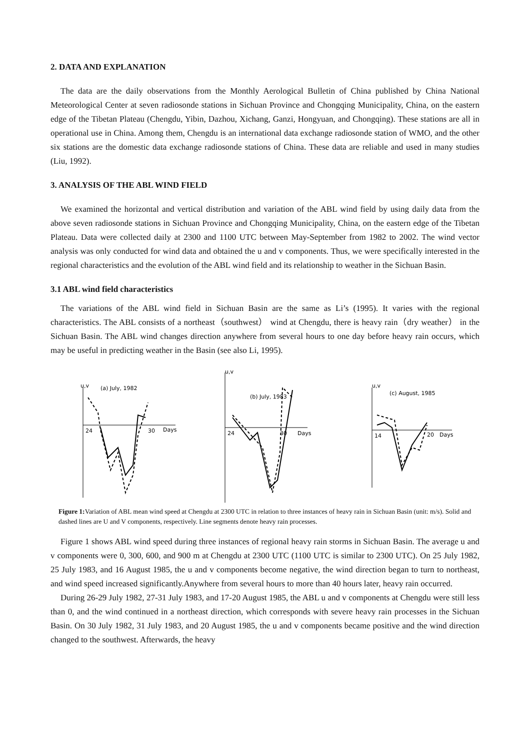2. DATA AND EXPLANATION
The data are the daily observations from the Monthly Aerological Bulletin of China published by China National Meteorological Center at seven radiosonde stations in Sichuan Province and Chongqing Municipality, China, on the eastern edge of the Tibetan Plateau (Chengdu, Yibin, Dazhou, Xichang, Ganzi, Hongyuan, and Chongqing). These stations are all in operational use in China. Among them, Chengdu is an international data exchange radiosonde station of WMO, and the other six stations are the domestic data exchange radiosonde stations of China. These data are reliable and used in many studies (Liu, 1992).
3. ANALYSIS OF THE ABL WIND FIELD
We examined the horizontal and vertical distribution and variation of the ABL wind field by using daily data from the above seven radiosonde stations in Sichuan Province and Chongqing Municipality, China, on the eastern edge of the Tibetan Plateau. Data were collected daily at 2300 and 1100 UTC between May-September from 1982 to 2002. The wind vector analysis was only conducted for wind data and obtained the u and v components. Thus, we were specifically interested in the regional characteristics and the evolution of the ABL wind field and its relationship to weather in the Sichuan Basin.
3.1 ABL wind field characteristics
The variations of the ABL wind field in Sichuan Basin are the same as Li’s (1995). It varies with the regional characteristics. The ABL consists of a northeast（southwest） wind at Chengdu, there is heavy rain（dry weather） in the Sichuan Basin. The ABL wind changes direction anywhere from several hours to one day before heavy rain occurs, which may be useful in predicting weather in the Basin (see also Li, 1995).
u,v
(a) July, 1982
24
30
Days
u,v
(b) July, 1983
24
30
Days
u,v
(c) August, 1985
14
20
Days
Figure 1: Variation of ABL mean wind speed at Chengdu at 2300 UTC in relation to three instances of heavy rain in Sichuan Basin (unit: m/s). Solid and dashed lines are U and V components, respectively. Line segments denote heavy rain processes.
Figure 1 shows ABL wind speed during three instances of regional heavy rain storms in Sichuan Basin. The average u and v components were 0, 300, 600, and 900 m at Chengdu at 2300 UTC (1100 UTC is similar to 2300 UTC). On 25 July 1982, 25 July 1983, and 16 August 1985, the u and v components become negative, the wind direction began to turn to northeast, and wind speed increased significantly.Anywhere from several hours to more than 40 hours later, heavy rain occurred.
During 26-29 July 1982, 27-31 July 1983, and 17-20 August 1985, the ABL u and v components at Chengdu were still less than 0, and the wind continued in a northeast direction, which corresponds with severe heavy rain processes in the Sichuan Basin. On 30 July 1982, 31 July 1983, and 20 August 1985, the u and v components became positive and the wind direction changed to the southwest. Afterwards, the heavy